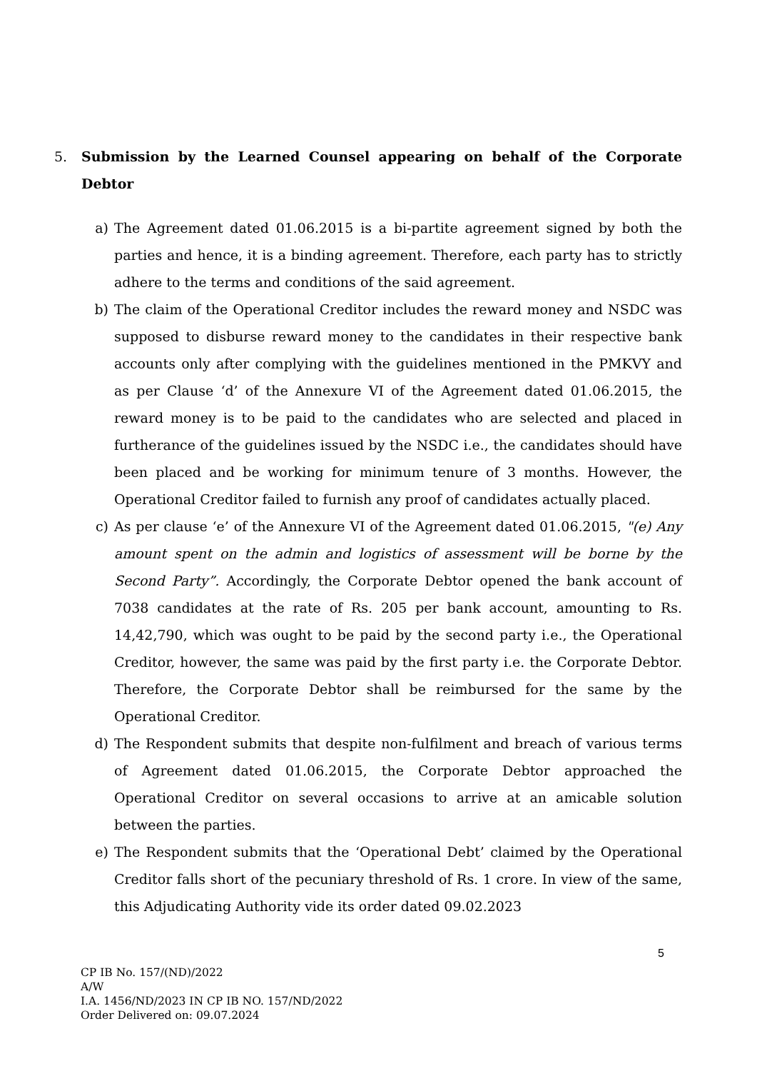5. Submission by the Learned Counsel appearing on behalf of the Corporate Debtor
a) The Agreement dated 01.06.2015 is a bi-partite agreement signed by both the parties and hence, it is a binding agreement. Therefore, each party has to strictly adhere to the terms and conditions of the said agreement.
b) The claim of the Operational Creditor includes the reward money and NSDC was supposed to disburse reward money to the candidates in their respective bank accounts only after complying with the guidelines mentioned in the PMKVY and as per Clause ‘d’ of the Annexure VI of the Agreement dated 01.06.2015, the reward money is to be paid to the candidates who are selected and placed in furtherance of the guidelines issued by the NSDC i.e., the candidates should have been placed and be working for minimum tenure of 3 months. However, the Operational Creditor failed to furnish any proof of candidates actually placed.
c) As per clause ‘e’ of the Annexure VI of the Agreement dated 01.06.2015, "(e) Any amount spent on the admin and logistics of assessment will be borne by the Second Party”. Accordingly, the Corporate Debtor opened the bank account of 7038 candidates at the rate of Rs. 205 per bank account, amounting to Rs. 14,42,790, which was ought to be paid by the second party i.e., the Operational Creditor, however, the same was paid by the first party i.e. the Corporate Debtor. Therefore, the Corporate Debtor shall be reimbursed for the same by the Operational Creditor.
d) The Respondent submits that despite non-fulfilment and breach of various terms of Agreement dated 01.06.2015, the Corporate Debtor approached the Operational Creditor on several occasions to arrive at an amicable solution between the parties.
e) The Respondent submits that the ‘Operational Debt’ claimed by the Operational Creditor falls short of the pecuniary threshold of Rs. 1 crore. In view of the same, this Adjudicating Authority vide its order dated 09.02.2023
5
CP IB No. 157/(ND)/2022
A/W
I.A. 1456/ND/2023 IN CP IB NO. 157/ND/2022
Order Delivered on: 09.07.2024